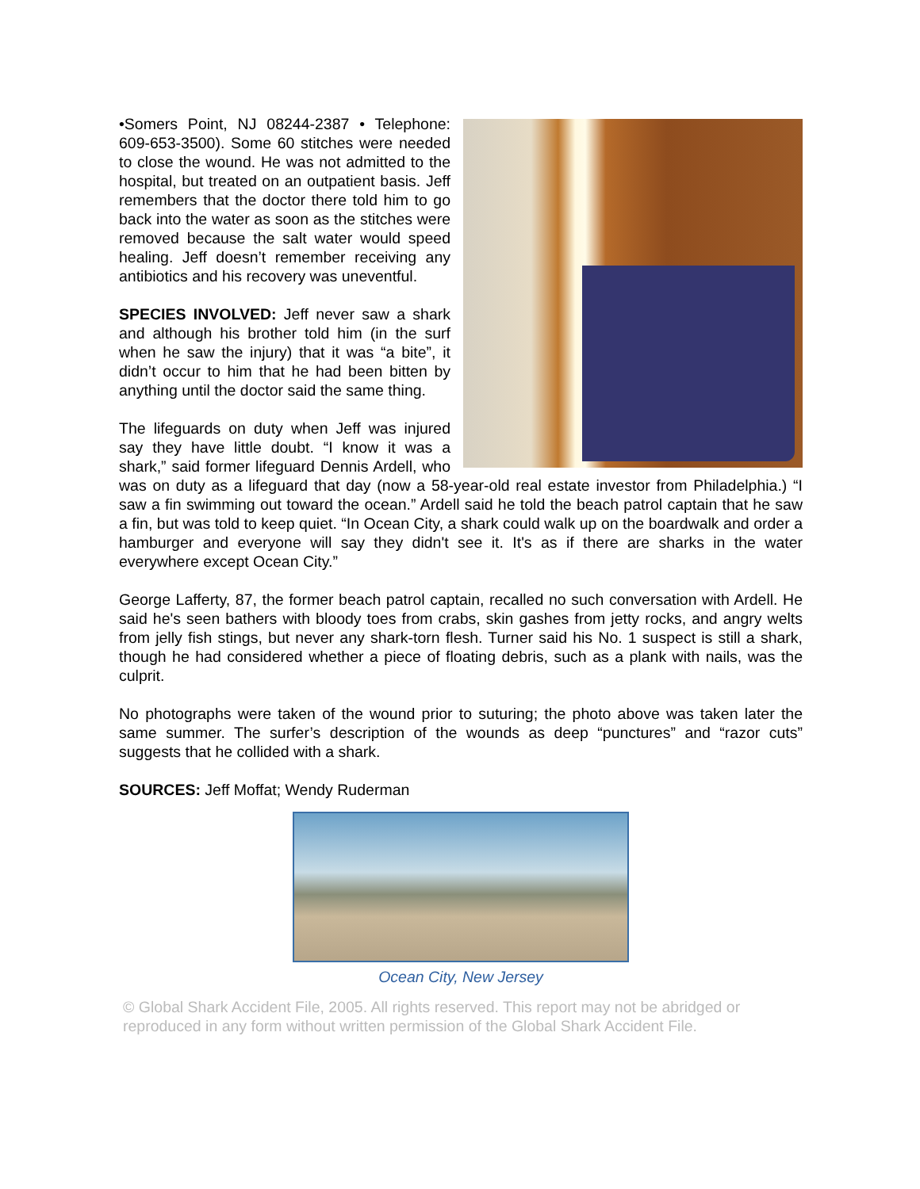•Somers Point, NJ 08244-2387 • Telephone: 609-653-3500). Some 60 stitches were needed to close the wound. He was not admitted to the hospital, but treated on an outpatient basis. Jeff remembers that the doctor there told him to go back into the water as soon as the stitches were removed because the salt water would speed healing. Jeff doesn’t remember receiving any antibiotics and his recovery was uneventful.
SPECIES INVOLVED: Jeff never saw a shark and although his brother told him (in the surf when he saw the injury) that it was “a bite”, it didn’t occur to him that he had been bitten by anything until the doctor said the same thing.
The lifeguards on duty when Jeff was injured say they have little doubt. “I know it was a shark,” said former lifeguard Dennis Ardell, who was on duty as a lifeguard that day (now a 58-year-old real estate investor from Philadelphia.) “I saw a fin swimming out toward the ocean.” Ardell said he told the beach patrol captain that he saw a fin, but was told to keep quiet. “In Ocean City, a shark could walk up on the boardwalk and order a hamburger and everyone will say they didn't see it. It's as if there are sharks in the water everywhere except Ocean City.”
George Lafferty, 87, the former beach patrol captain, recalled no such conversation with Ardell. He said he's seen bathers with bloody toes from crabs, skin gashes from jetty rocks, and angry welts from jelly fish stings, but never any shark-torn flesh. Turner said his No. 1 suspect is still a shark, though he had considered whether a piece of floating debris, such as a plank with nails, was the culprit.
No photographs were taken of the wound prior to suturing; the photo above was taken later the same summer. The surfer’s description of the wounds as deep “punctures” and “razor cuts” suggests that he collided with a shark.
SOURCES: Jeff Moffat; Wendy Ruderman
Ocean City, New Jersey
© Global Shark Accident File, 2005. All rights reserved. This report may not be abridged or reproduced in any form without written permission of the Global Shark Accident File.